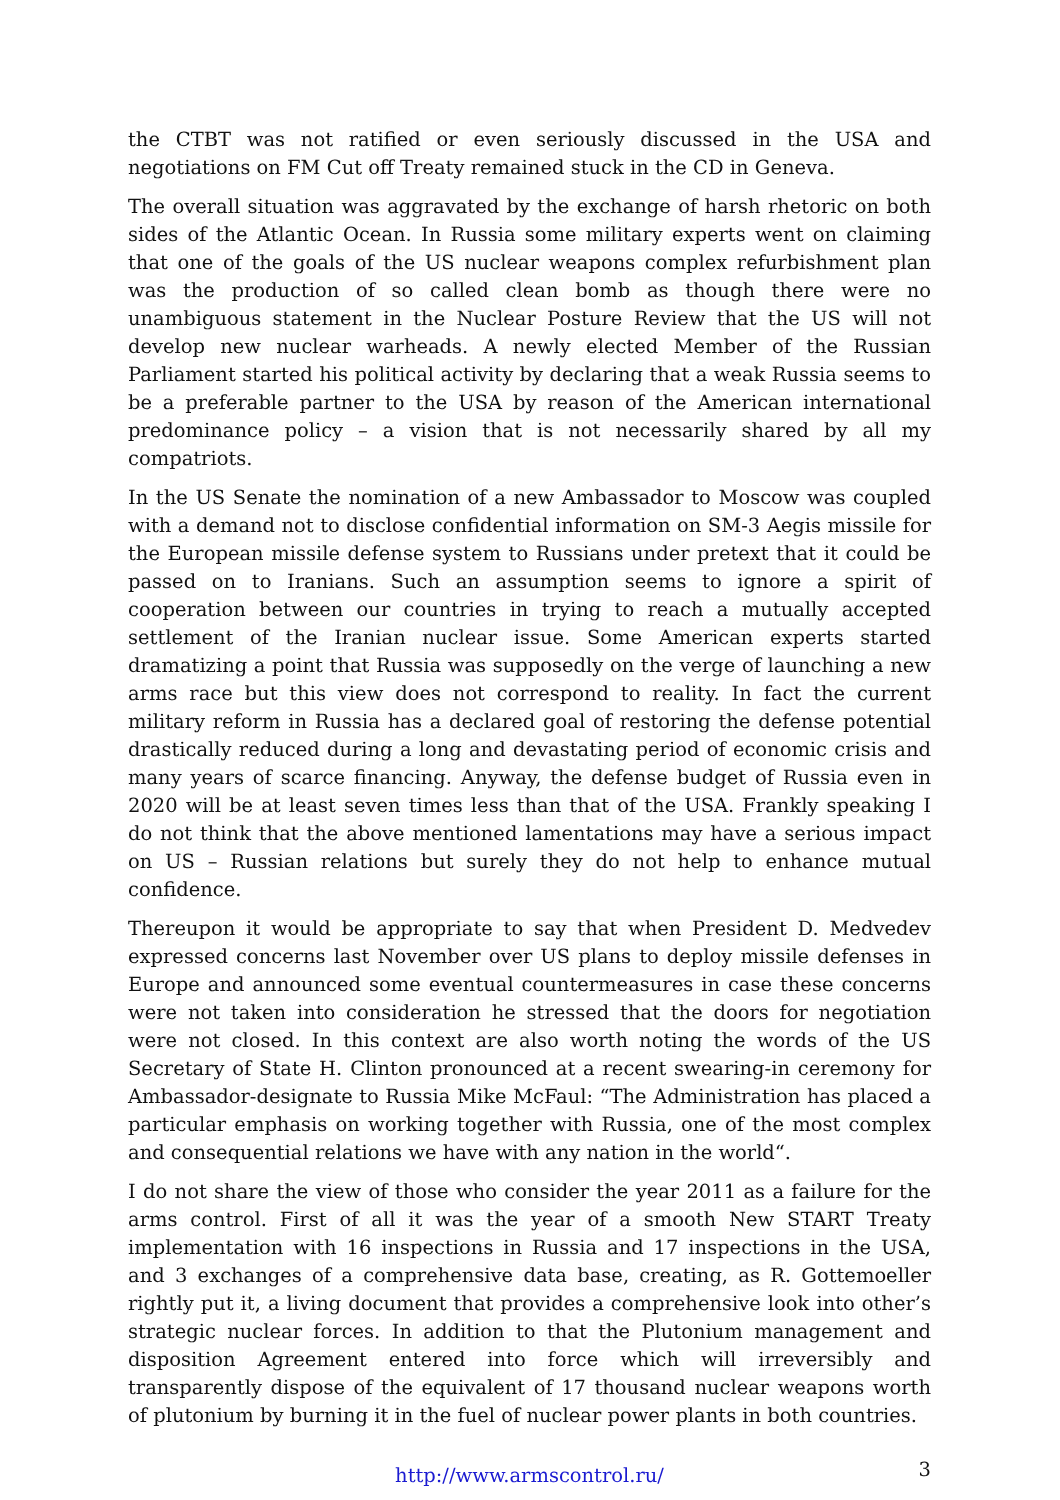the CTBT was not ratified or even seriously discussed in the USA and negotiations on FM Cut off Treaty remained stuck in the CD in Geneva.
The overall situation was aggravated by the exchange of harsh rhetoric on both sides of the Atlantic Ocean. In Russia some military experts went on claiming that one of the goals of the US nuclear weapons complex refurbishment plan was the production of so called clean bomb as though there were no unambiguous statement in the Nuclear Posture Review that the US will not develop new nuclear warheads. A newly elected Member of the Russian Parliament started his political activity by declaring that a weak Russia seems to be a preferable partner to the USA by reason of the American international predominance policy – a vision that is not necessarily shared by all my compatriots.
In the US Senate the nomination of a new Ambassador to Moscow was coupled with a demand not to disclose confidential information on SM-3 Aegis missile for the European missile defense system to Russians under pretext that it could be passed on to Iranians. Such an assumption seems to ignore a spirit of cooperation between our countries in trying to reach a mutually accepted settlement of the Iranian nuclear issue. Some American experts started dramatizing a point that Russia was supposedly on the verge of launching a new arms race but this view does not correspond to reality. In fact the current military reform in Russia has a declared goal of restoring the defense potential drastically reduced during a long and devastating period of economic crisis and many years of scarce financing. Anyway, the defense budget of Russia even in 2020 will be at least seven times less than that of the USA. Frankly speaking I do not think that the above mentioned lamentations may have a serious impact on US – Russian relations but surely they do not help to enhance mutual confidence.
Thereupon it would be appropriate to say that when President D. Medvedev expressed concerns last November over US plans to deploy missile defenses in Europe and announced some eventual countermeasures in case these concerns were not taken into consideration he stressed that the doors for negotiation were not closed. In this context are also worth noting the words of the US Secretary of State H. Clinton pronounced at a recent swearing-in ceremony for Ambassador-designate to Russia Mike McFaul: “The Administration has placed a particular emphasis on working together with Russia, one of the most complex and consequential relations we have with any nation in the world“.
I do not share the view of those who consider the year 2011 as a failure for the arms control. First of all it was the year of a smooth New START Treaty implementation with 16 inspections in Russia and 17 inspections in the USA, and 3 exchanges of a comprehensive data base, creating, as R. Gottemoeller rightly put it, a living document that provides a comprehensive look into other’s strategic nuclear forces. In addition to that the Plutonium management and disposition Agreement entered into force which will irreversibly and transparently dispose of the equivalent of 17 thousand nuclear weapons worth of plutonium by burning it in the fuel of nuclear power plants in both countries.
http://www.armscontrol.ru/ 3